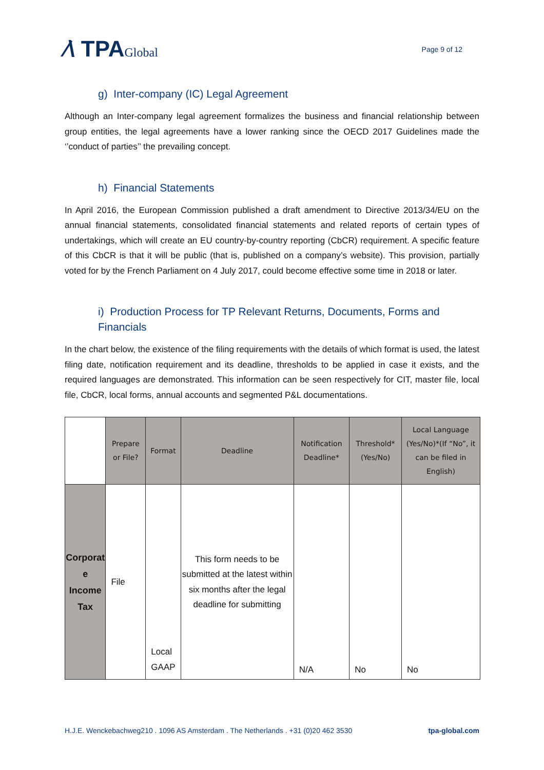⁄\ TPAGlobal
Page 9 of 12
g) Inter-company (IC) Legal Agreement
Although an Inter-company legal agreement formalizes the business and financial relationship between group entities, the legal agreements have a lower ranking since the OECD 2017 Guidelines made the ‘’conduct of parties’’ the prevailing concept.
h) Financial Statements
In April 2016, the European Commission published a draft amendment to Directive 2013/34/EU on the annual financial statements, consolidated financial statements and related reports of certain types of undertakings, which will create an EU country-by-country reporting (CbCR) requirement. A specific feature of this CbCR is that it will be public (that is, published on a company’s website). This provision, partially voted for by the French Parliament on 4 July 2017, could become effective some time in 2018 or later.
i) Production Process for TP Relevant Returns, Documents, Forms and Financials
In the chart below, the existence of the filing requirements with the details of which format is used, the latest filing date, notification requirement and its deadline, thresholds to be applied in case it exists, and the required languages are demonstrated. This information can be seen respectively for CIT, master file, local file, CbCR, local forms, annual accounts and segmented P&L documentations.
| | Prepare or File? | Format | Deadline | Notification Deadline* | Threshold* (Yes/No) | Local Language (Yes/No)*(If “No”, it can be filed in English) |
| --- | --- | --- | --- | --- | --- | --- |
| Corporat e Income Tax | File | Local GAAP | This form needs to be submitted at the latest within six months after the legal deadline for submitting | N/A | No | No |
H.J.E. Wenckebachweg210 . 1096 AS Amsterdam . The Netherlands . +31 (0)20 462 3530 tpa-global.com